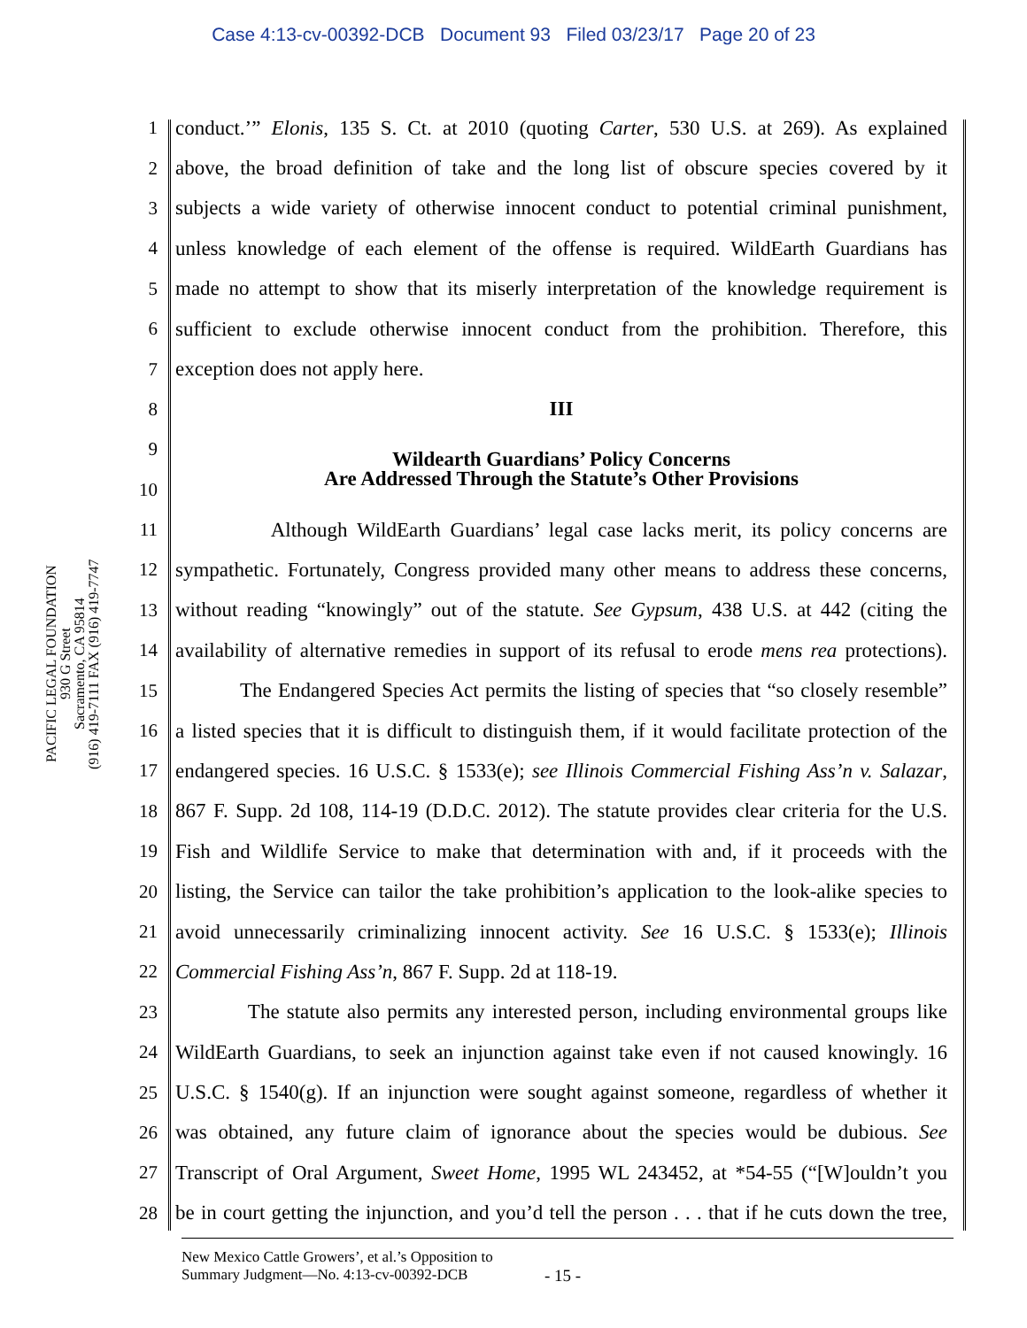Case 4:13-cv-00392-DCB Document 93 Filed 03/23/17 Page 20 of 23
PACIFIC LEGAL FOUNDATION
930 G Street
Sacramento, CA 95814
(916) 419-7111 FAX (916) 419-7747
1
conduct.’” Elonis, 135 S. Ct. at 2010 (quoting Carter, 530 U.S. at 269). As explained
2
above, the broad definition of take and the long list of obscure species covered by it
3
subjects a wide variety of otherwise innocent conduct to potential criminal punishment,
4
unless knowledge of each element of the offense is required. WildEarth Guardians has
5
made no attempt to show that its miserly interpretation of the knowledge requirement is
6
sufficient to exclude otherwise innocent conduct from the prohibition. Therefore, this
7 exception does not apply here.
8 III
9
Wildearth Guardians’ Policy Concerns
Are Addressed Through the Statute’s Other Provisions
10
11
Although WildEarth Guardians’ legal case lacks merit, its policy concerns are
12
sympathetic. Fortunately, Congress provided many other means to address these concerns,
13
without reading “knowingly” out of the statute. See Gypsum, 438 U.S. at 442 (citing the
14
availability of alternative remedies in support of its refusal to erode mens rea protections).
15
The Endangered Species Act permits the listing of species that “so closely resemble”
16
a listed species that it is difficult to distinguish them, if it would facilitate protection of the
17
endangered species. 16 U.S.C. § 1533(e); see Illinois Commercial Fishing Ass’n v. Salazar,
18
867 F. Supp. 2d 108, 114-19 (D.D.C. 2012). The statute provides clear criteria for the U.S.
19
Fish and Wildlife Service to make that determination with and, if it proceeds with the
20
listing, the Service can tailor the take prohibition’s application to the look-alike species to
21
avoid unnecessarily criminalizing innocent activity. See 16 U.S.C. § 1533(e); Illinois
22 Commercial Fishing Ass’n, 867 F. Supp. 2d at 118-19.
23
The statute also permits any interested person, including environmental groups like
24
WildEarth Guardians, to seek an injunction against take even if not caused knowingly. 16
25
U.S.C. § 1540(g). If an injunction were sought against someone, regardless of whether it
26
was obtained, any future claim of ignorance about the species would be dubious. See
27
Transcript of Oral Argument, Sweet Home, 1995 WL 243452, at *54-55 (“[W]ouldn’t you
28
be in court getting the injunction, and you’d tell the person . . . that if he cuts down the tree,
New Mexico Cattle Growers’, et al.’s Opposition to
Summary Judgment—No. 4:13-cv-00392-DCB
- 15 -